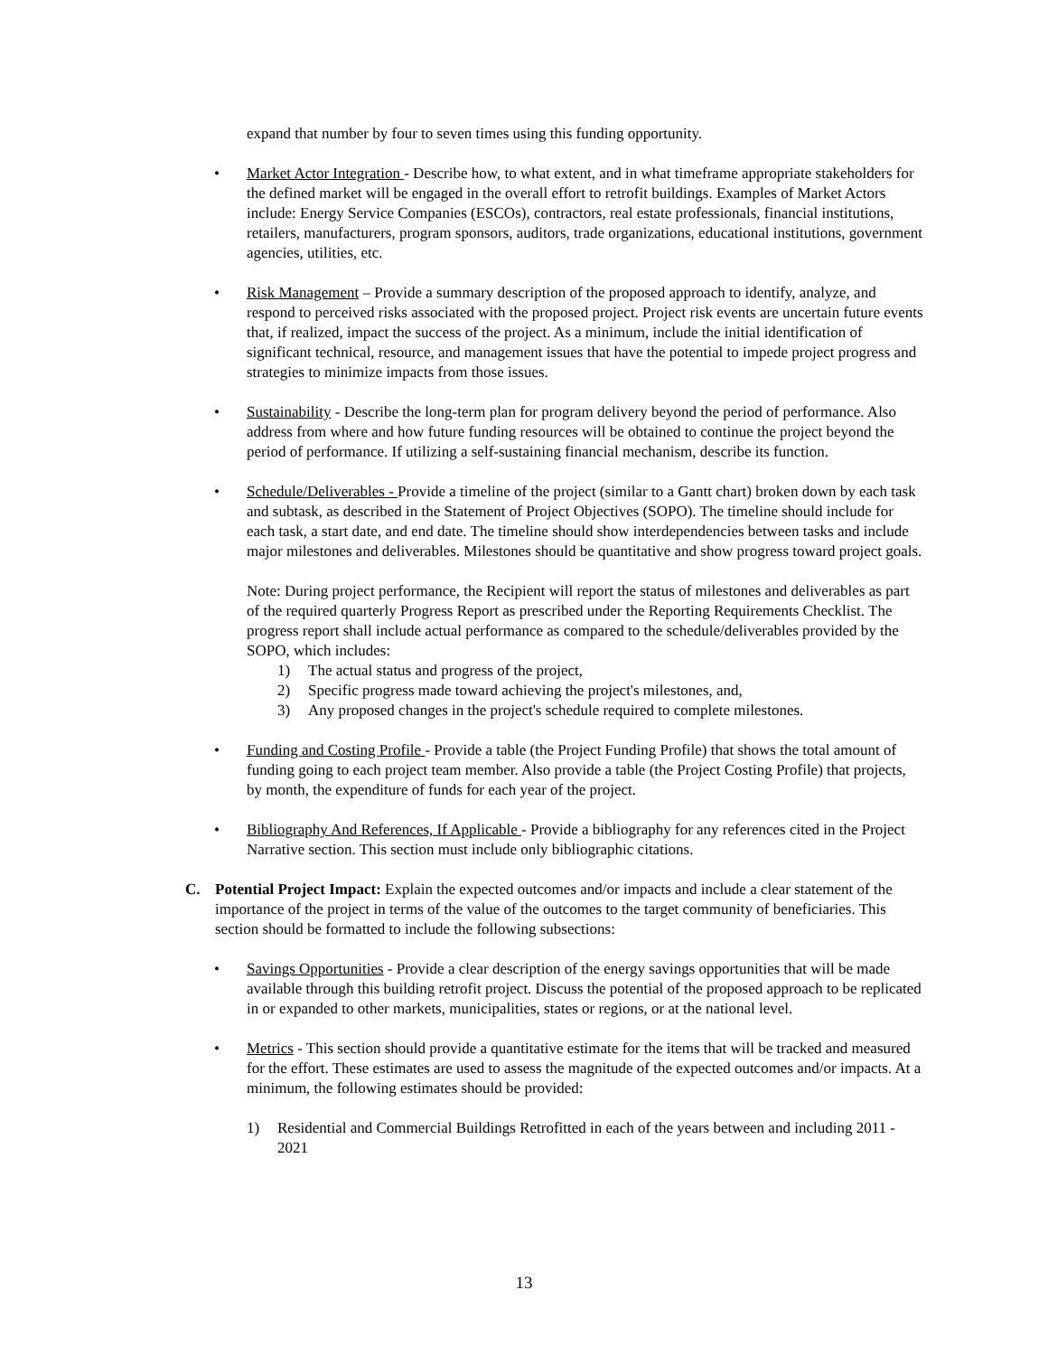expand that number by four to seven times using this funding opportunity.
• Market Actor Integration - Describe how, to what extent, and in what timeframe appropriate stakeholders for the defined market will be engaged in the overall effort to retrofit buildings. Examples of Market Actors include: Energy Service Companies (ESCOs), contractors, real estate professionals, financial institutions, retailers, manufacturers, program sponsors, auditors, trade organizations, educational institutions, government agencies, utilities, etc.
• Risk Management – Provide a summary description of the proposed approach to identify, analyze, and respond to perceived risks associated with the proposed project. Project risk events are uncertain future events that, if realized, impact the success of the project. As a minimum, include the initial identification of significant technical, resource, and management issues that have the potential to impede project progress and strategies to minimize impacts from those issues.
• Sustainability - Describe the long-term plan for program delivery beyond the period of performance. Also address from where and how future funding resources will be obtained to continue the project beyond the period of performance. If utilizing a self-sustaining financial mechanism, describe its function.
• Schedule/Deliverables - Provide a timeline of the project (similar to a Gantt chart) broken down by each task and subtask, as described in the Statement of Project Objectives (SOPO). The timeline should include for each task, a start date, and end date. The timeline should show interdependencies between tasks and include major milestones and deliverables. Milestones should be quantitative and show progress toward project goals.
Note: During project performance, the Recipient will report the status of milestones and deliverables as part of the required quarterly Progress Report as prescribed under the Reporting Requirements Checklist. The progress report shall include actual performance as compared to the schedule/deliverables provided by the SOPO, which includes:
1) The actual status and progress of the project,
2) Specific progress made toward achieving the project's milestones, and,
3) Any proposed changes in the project's schedule required to complete milestones.
• Funding and Costing Profile - Provide a table (the Project Funding Profile) that shows the total amount of funding going to each project team member. Also provide a table (the Project Costing Profile) that projects, by month, the expenditure of funds for each year of the project.
• Bibliography And References, If Applicable - Provide a bibliography for any references cited in the Project Narrative section. This section must include only bibliographic citations.
C. Potential Project Impact: Explain the expected outcomes and/or impacts and include a clear statement of the importance of the project in terms of the value of the outcomes to the target community of beneficiaries. This section should be formatted to include the following subsections:
• Savings Opportunities - Provide a clear description of the energy savings opportunities that will be made available through this building retrofit project. Discuss the potential of the proposed approach to be replicated in or expanded to other markets, municipalities, states or regions, or at the national level.
• Metrics - This section should provide a quantitative estimate for the items that will be tracked and measured for the effort. These estimates are used to assess the magnitude of the expected outcomes and/or impacts. At a minimum, the following estimates should be provided:
1) Residential and Commercial Buildings Retrofitted in each of the years between and including 2011 - 2021
13